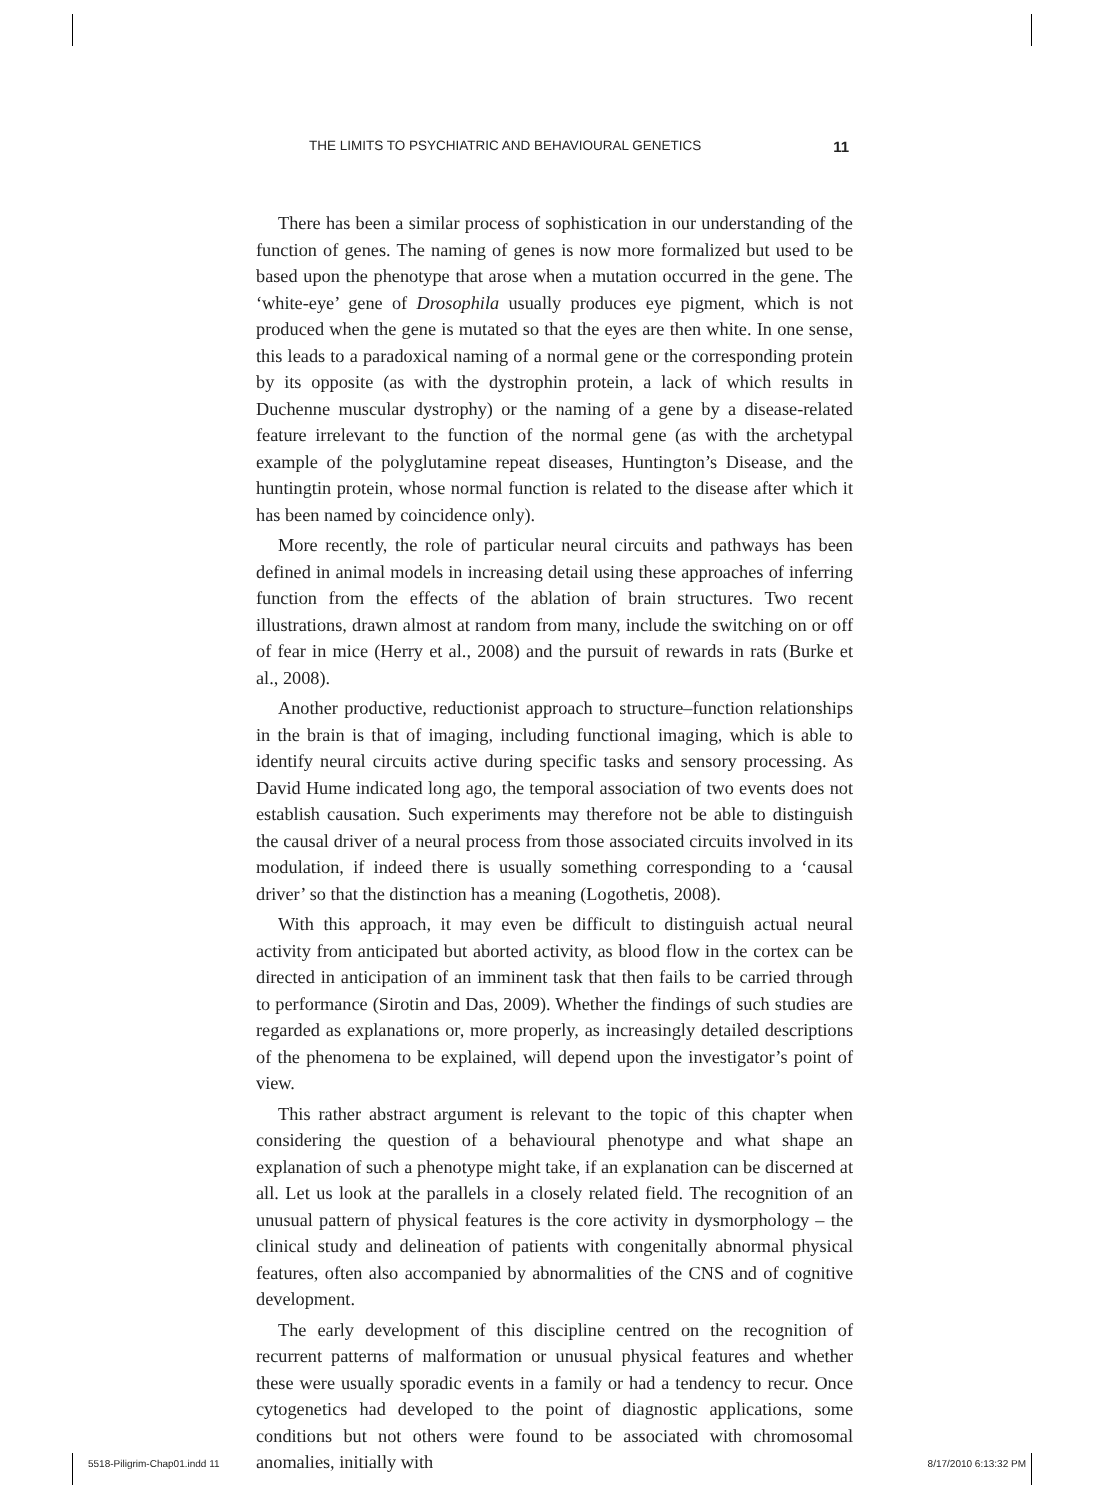THE LIMITS TO PSYCHIATRIC AND BEHAVIOURAL GENETICS 11
There has been a similar process of sophistication in our understanding of the function of genes. The naming of genes is now more formalized but used to be based upon the phenotype that arose when a mutation occurred in the gene. The ‘white-eye’ gene of Drosophila usually produces eye pigment, which is not produced when the gene is mutated so that the eyes are then white. In one sense, this leads to a paradoxical naming of a normal gene or the corresponding protein by its opposite (as with the dystrophin protein, a lack of which results in Duchenne muscular dystrophy) or the naming of a gene by a disease-related feature irrelevant to the function of the normal gene (as with the archetypal example of the polyglutamine repeat diseases, Huntington’s Disease, and the huntingtin protein, whose normal function is related to the disease after which it has been named by coincidence only).
More recently, the role of particular neural circuits and pathways has been defined in animal models in increasing detail using these approaches of inferring function from the effects of the ablation of brain structures. Two recent illustrations, drawn almost at random from many, include the switching on or off of fear in mice (Herry et al., 2008) and the pursuit of rewards in rats (Burke et al., 2008).
Another productive, reductionist approach to structure–function relationships in the brain is that of imaging, including functional imaging, which is able to identify neural circuits active during specific tasks and sensory processing. As David Hume indicated long ago, the temporal association of two events does not establish causation. Such experiments may therefore not be able to distinguish the causal driver of a neural process from those associated circuits involved in its modulation, if indeed there is usually something corresponding to a ‘causal driver’ so that the distinction has a meaning (Logothetis, 2008).
With this approach, it may even be difficult to distinguish actual neural activity from anticipated but aborted activity, as blood flow in the cortex can be directed in anticipation of an imminent task that then fails to be carried through to performance (Sirotin and Das, 2009). Whether the findings of such studies are regarded as explanations or, more properly, as increasingly detailed descriptions of the phenomena to be explained, will depend upon the investigator’s point of view.
This rather abstract argument is relevant to the topic of this chapter when considering the question of a behavioural phenotype and what shape an explanation of such a phenotype might take, if an explanation can be discerned at all. Let us look at the parallels in a closely related field. The recognition of an unusual pattern of physical features is the core activity in dysmorphology – the clinical study and delineation of patients with congenitally abnormal physical features, often also accompanied by abnormalities of the CNS and of cognitive development.
The early development of this discipline centred on the recognition of recurrent patterns of malformation or unusual physical features and whether these were usually sporadic events in a family or had a tendency to recur. Once cytogenetics had developed to the point of diagnostic applications, some conditions but not others were found to be associated with chromosomal anomalies, initially with
5518-Piligrim-Chap01.indd 11 8/17/2010 6:13:32 PM